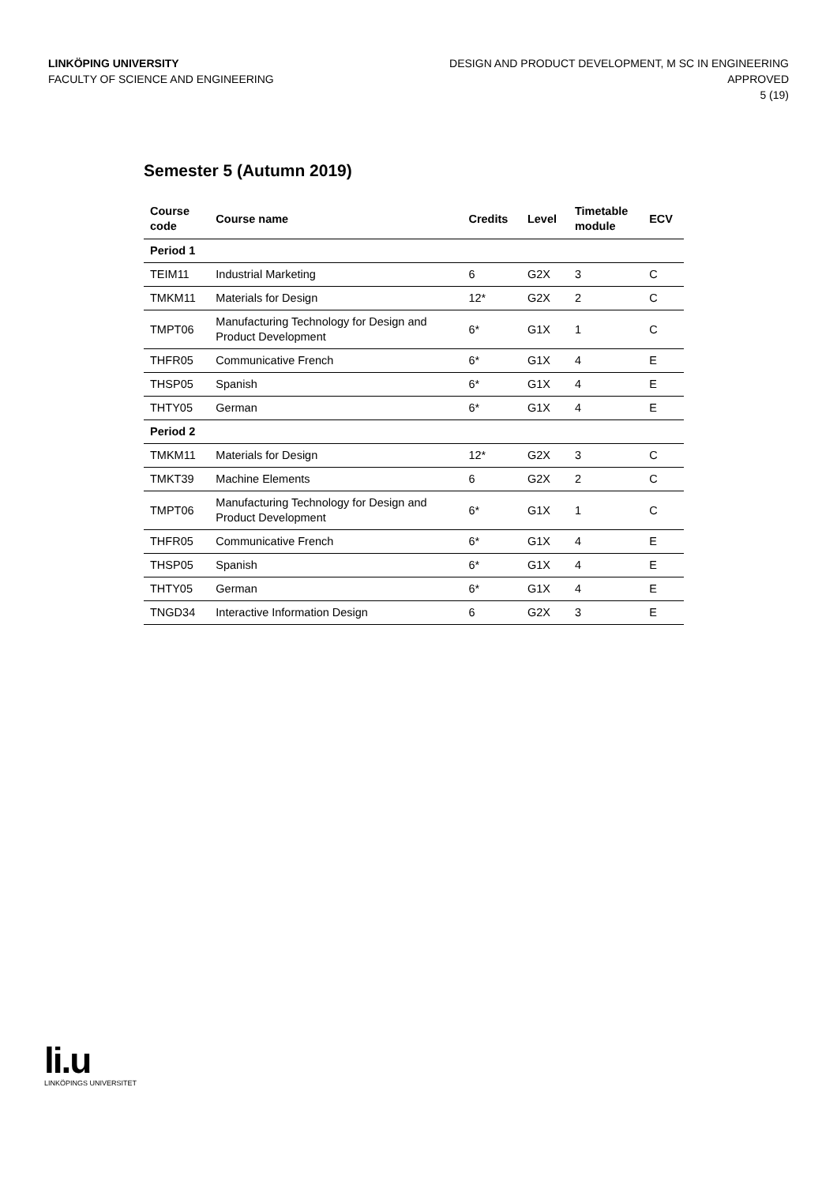LINKÖPING UNIVERSITY
FACULTY OF SCIENCE AND ENGINEERING
DESIGN AND PRODUCT DEVELOPMENT, M SC IN ENGINEERING
APPROVED
5 (19)
Semester 5 (Autumn 2019)
| Course code | Course name | Credits | Level | Timetable module | ECV |
| --- | --- | --- | --- | --- | --- |
| Period 1 | | | | | |
| TEIM11 | Industrial Marketing | 6 | G2X | 3 | C |
| TMKM11 | Materials for Design | 12* | G2X | 2 | C |
| TMPT06 | Manufacturing Technology for Design and Product Development | 6* | G1X | 1 | C |
| THFR05 | Communicative French | 6* | G1X | 4 | E |
| THSP05 | Spanish | 6* | G1X | 4 | E |
| THTY05 | German | 6* | G1X | 4 | E |
| Period 2 | | | | | |
| TMKM11 | Materials for Design | 12* | G2X | 3 | C |
| TMKT39 | Machine Elements | 6 | G2X | 2 | C |
| TMPT06 | Manufacturing Technology for Design and Product Development | 6* | G1X | 1 | C |
| THFR05 | Communicative French | 6* | G1X | 4 | E |
| THSP05 | Spanish | 6* | G1X | 4 | E |
| THTY05 | German | 6* | G1X | 4 | E |
| TNGD34 | Interactive Information Design | 6 | G2X | 3 | E |
li.u
LINKÖPINGS UNIVERSITET